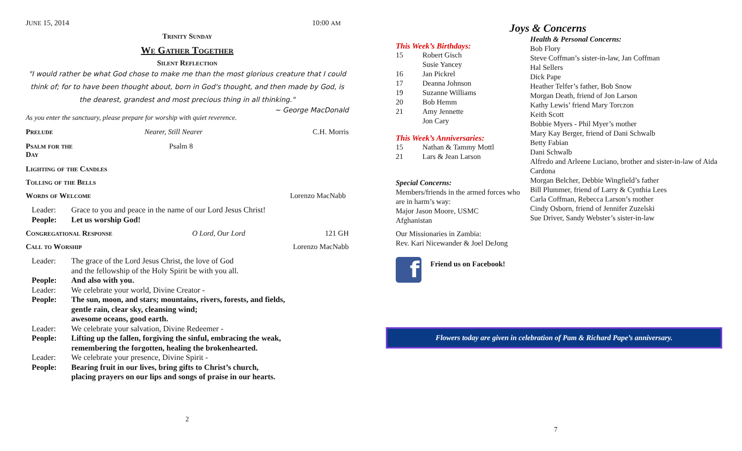JUNE 15, 2014 10:00 AM
Trinity Sunday
We Gather Together
Silent Reflection
"I would rather be what God chose to make me than the most glorious creature that I could think of; for to have been thought about, born in God's thought, and then made by God, is the dearest, grandest and most precious thing in all thinking."
~ George MacDonald
As you enter the sanctuary, please prepare for worship with quiet reverence.
Prelude Nearer, Still Nearer C.H. Morris
Psalm for the Day Psalm 8
Lighting of the Candles
Tolling of the Bells
Words of Welcome Lorenzo MacNabb
Leader: Grace to you and peace in the name of our Lord Jesus Christ! People: Let us worship God!
Congregational Response O Lord, Our Lord 121 GH
Call to Worship Lorenzo MacNabb
Leader: The grace of the Lord Jesus Christ, the love of God
and the fellowship of the Holy Spirit be with you all. People: And also with you. Leader: We celebrate your world, Divine Creator - People: The sun, moon, and stars; mountains, rivers, forests, and fields,
gentle rain, clear sky, cleansing wind;
awesome oceans, good earth. Leader: We celebrate your salvation, Divine Redeemer - People: Lifting up the fallen, forgiving the sinful, embracing the weak,
remembering the forgotten, healing the brokenhearted. Leader: We celebrate your presence, Divine Spirit - People: Bearing fruit in our lives, bring gifts to Christ’s church,
placing prayers on our lips and songs of praise in our hearts.
2
Joys & Concerns
This Week’s Birthdays:
| 15 | Robert Gisch |
| | Susie Yancey |
| 16 | Jan Pickrel |
| 17 | Deanna Johnson |
| 19 | Suzanne Williams |
| 20 | Bob Hemm |
| 21 | Amy Jennette |
| | Jon Cary |
This Week’s Anniversaries:
| 15 | Nathan & Tammy Mottl |
| 21 | Lars & Jean Larson |
Special Concerns:
Members/friends in the armed forces who are in harm’s way:
Major Jason Moore, USMC
Afghanistan
Our Missionaries in Zambia:
Rev. Kari Nicewander & Joel DeJong
f
Friend us on Facebook!
Health & Personal Concerns:
Bob Flory
Steve Coffman’s sister-in-law, Jan Coffman
Hal Sellers
Dick Pape
Heather Telfer’s father, Bob Snow
Morgan Death, friend of Jon Larson
Kathy Lewis’ friend Mary Torczon
Keith Scott
Bobbie Myers - Phil Myer’s mother
Mary Kay Berger, friend of Dani Schwalb
Betty Fabian
Dani Schwalb
Alfredo and Arleene Luciano, brother and sister-in-law of Aida Cardona
Morgan Belcher, Debbie Wingfield’s father
Bill Plummer, friend of Larry & Cynthia Lees
Carla Coffman, Rebecca Larson’s mother
Cindy Osborn, friend of Jennifer Zuzelski
Sue Driver, Sandy Webster’s sister-in-law
Flowers today are given in celebration of Pam & Richard Pape’s anniversary.
7